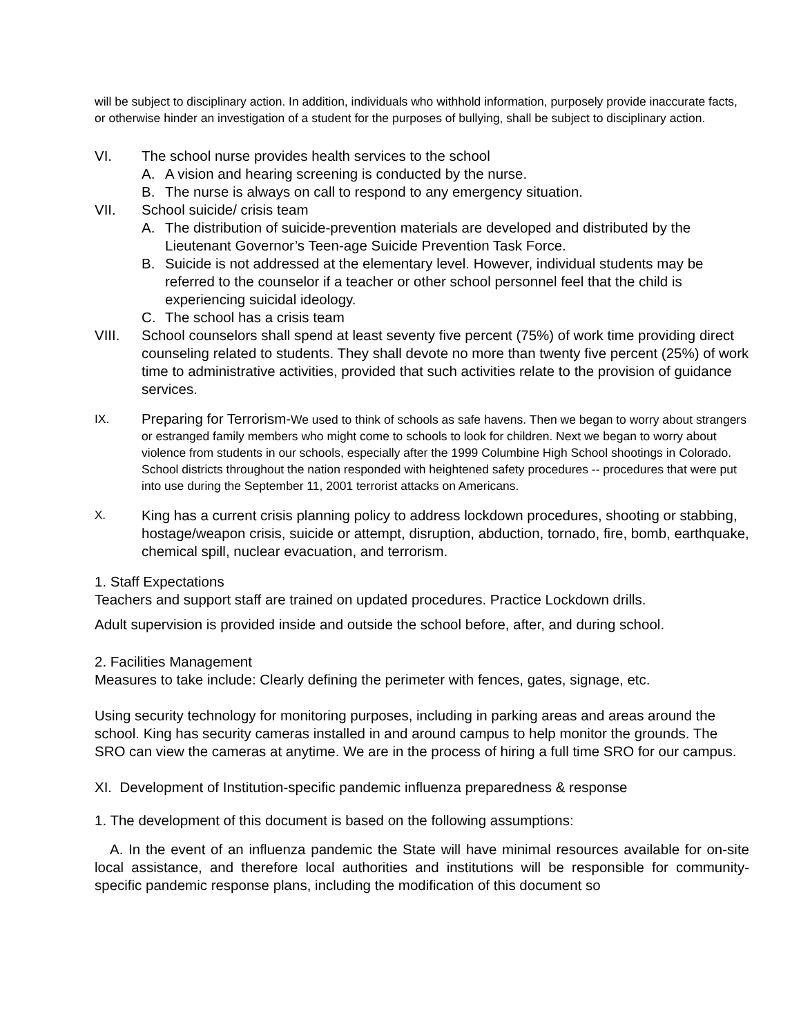will be subject to disciplinary action. In addition, individuals who withhold information, purposely provide inaccurate facts, or otherwise hinder an investigation of a student for the purposes of bullying, shall be subject to disciplinary action.
VI. The school nurse provides health services to the school
A. A vision and hearing screening is conducted by the nurse.
B. The nurse is always on call to respond to any emergency situation.
VII. School suicide/ crisis team
A. The distribution of suicide-prevention materials are developed and distributed by the Lieutenant Governor’s Teen-age Suicide Prevention Task Force.
B. Suicide is not addressed at the elementary level. However, individual students may be referred to the counselor if a teacher or other school personnel feel that the child is experiencing suicidal ideology.
C. The school has a crisis team
VIII. School counselors shall spend at least seventy five percent (75%) of work time providing direct counseling related to students. They shall devote no more than twenty five percent (25%) of work time to administrative activities, provided that such activities relate to the provision of guidance services.
IX. Preparing for Terrorism-We used to think of schools as safe havens. Then we began to worry about strangers or estranged family members who might come to schools to look for children. Next we began to worry about violence from students in our schools, especially after the 1999 Columbine High School shootings in Colorado. School districts throughout the nation responded with heightened safety procedures -- procedures that were put into use during the September 11, 2001 terrorist attacks on Americans.
X. King has a current crisis planning policy to address lockdown procedures, shooting or stabbing, hostage/weapon crisis, suicide or attempt, disruption, abduction, tornado, fire, bomb, earthquake, chemical spill, nuclear evacuation, and terrorism.
1. Staff Expectations
Teachers and support staff are trained on updated procedures. Practice Lockdown drills.
Adult supervision is provided inside and outside the school before, after, and during school.
2. Facilities Management
Measures to take include: Clearly defining the perimeter with fences, gates, signage, etc.
Using security technology for monitoring purposes, including in parking areas and areas around the school. King has security cameras installed in and around campus to help monitor the grounds. The SRO can view the cameras at anytime. We are in the process of hiring a full time SRO for our campus.
XI. Development of Institution-specific pandemic influenza preparedness & response
1. The development of this document is based on the following assumptions:
A. In the event of an influenza pandemic the State will have minimal resources available for on-site local assistance, and therefore local authorities and institutions will be responsible for community-specific pandemic response plans, including the modification of this document so